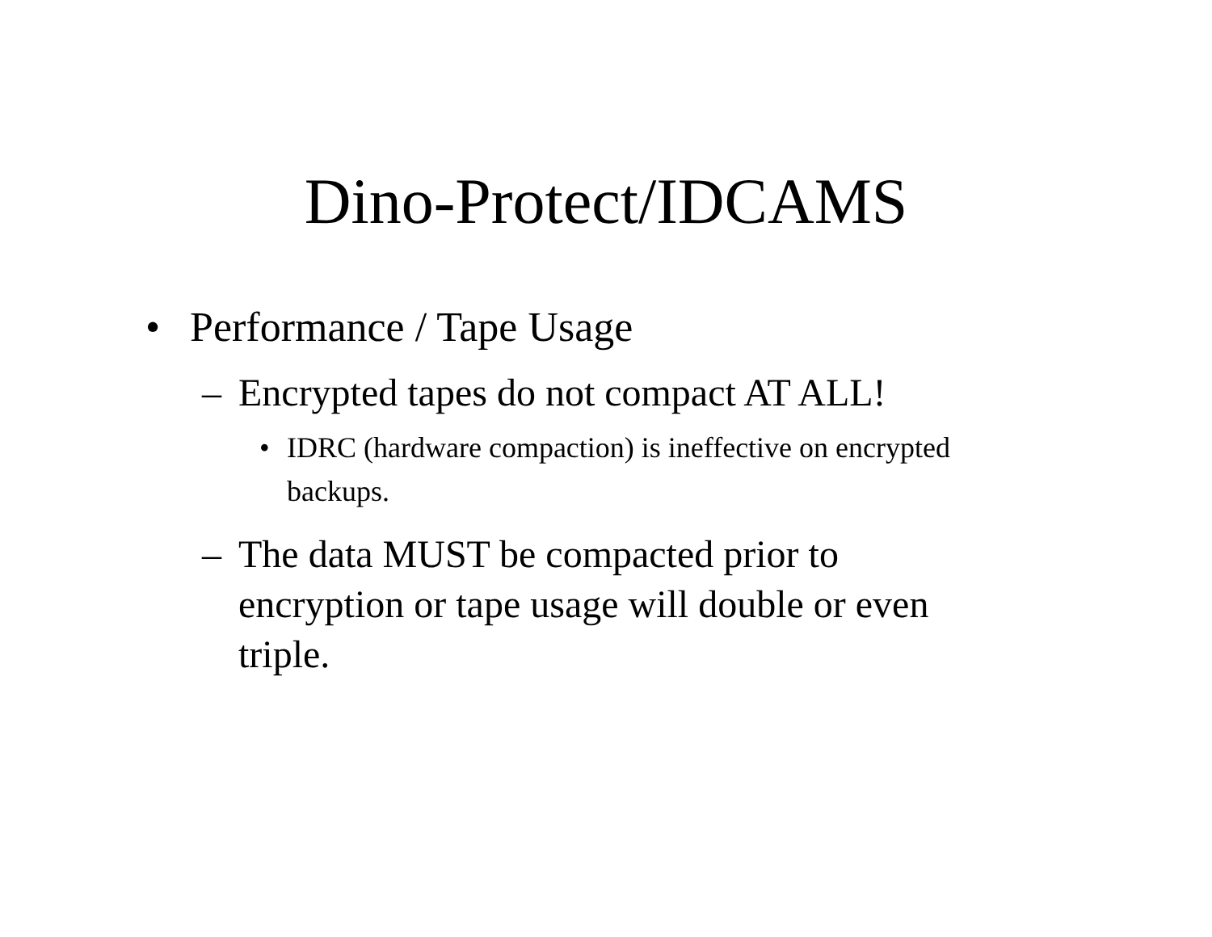Dino-Protect/IDCAMS
• Performance / Tape Usage
– Encrypted tapes do not compact AT ALL!
• IDRC (hardware compaction) is ineffective on encrypted backups.
– The data MUST be compacted prior to encryption or tape usage will double or even triple.